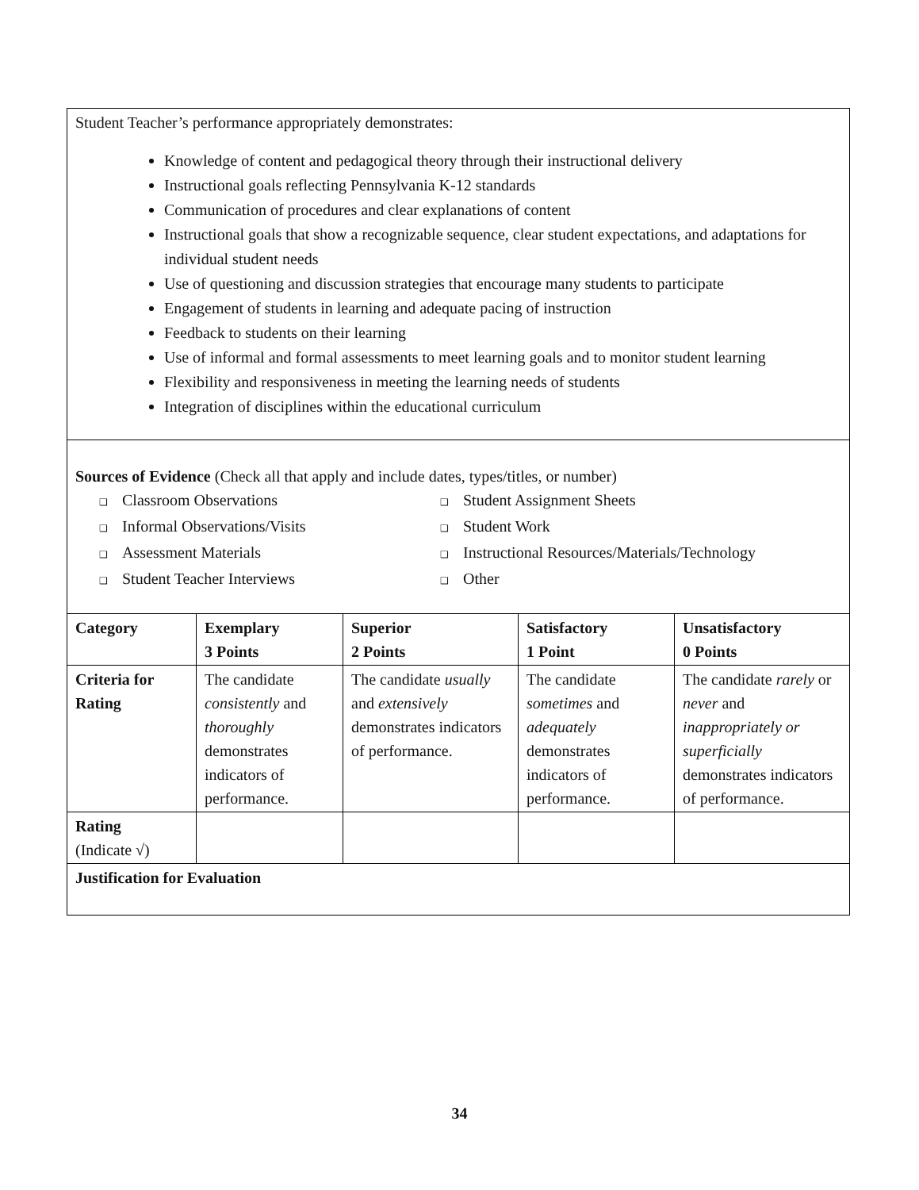| Student Teacher’s performance appropriately demonstrates: Knowledge of content and pedagogical theory through their instructional delivery Instructional goals reflecting Pennsylvania K-12 standards Communication of procedures and clear explanations of content Instructional goals that show a recognizable sequence, clear student expectations, and adaptations for individual student needs Use of questioning and discussion strategies that encourage many students to participate Engagement of students in learning and adequate pacing of instruction Feedback to students on their learning Use of informal and formal assessments to meet learning goals and to monitor student learning Flexibility and responsiveness in meeting the learning needs of students Integration of disciplines within the educational curriculum | | | | |
| Sources of Evidence (Check all that apply and include dates, types/titles, or number) ❑ Classroom Observations ❑ Student Assignment Sheets ❑ Informal Observations/Visits ❑ Student Work ❑ Assessment Materials ❑ Instructional Resources/Materials/Technology ❑ Student Teacher Interviews ❑ Other | | | | |
| Category | Exemplary 3 Points | Superior 2 Points | Satisfactory 1 Point | Unsatisfactory 0 Points |
| Criteria for Rating | The candidate consistently and thoroughly demonstrates indicators of performance. | The candidate usually and extensively demonstrates indicators of performance. | The candidate sometimes and adequately demonstrates indicators of performance. | The candidate rarely or never and inappropriately or superficially demonstrates indicators of performance. |
| Rating (Indicate √) | | | | |
| Justification for Evaluation | | | | |
34